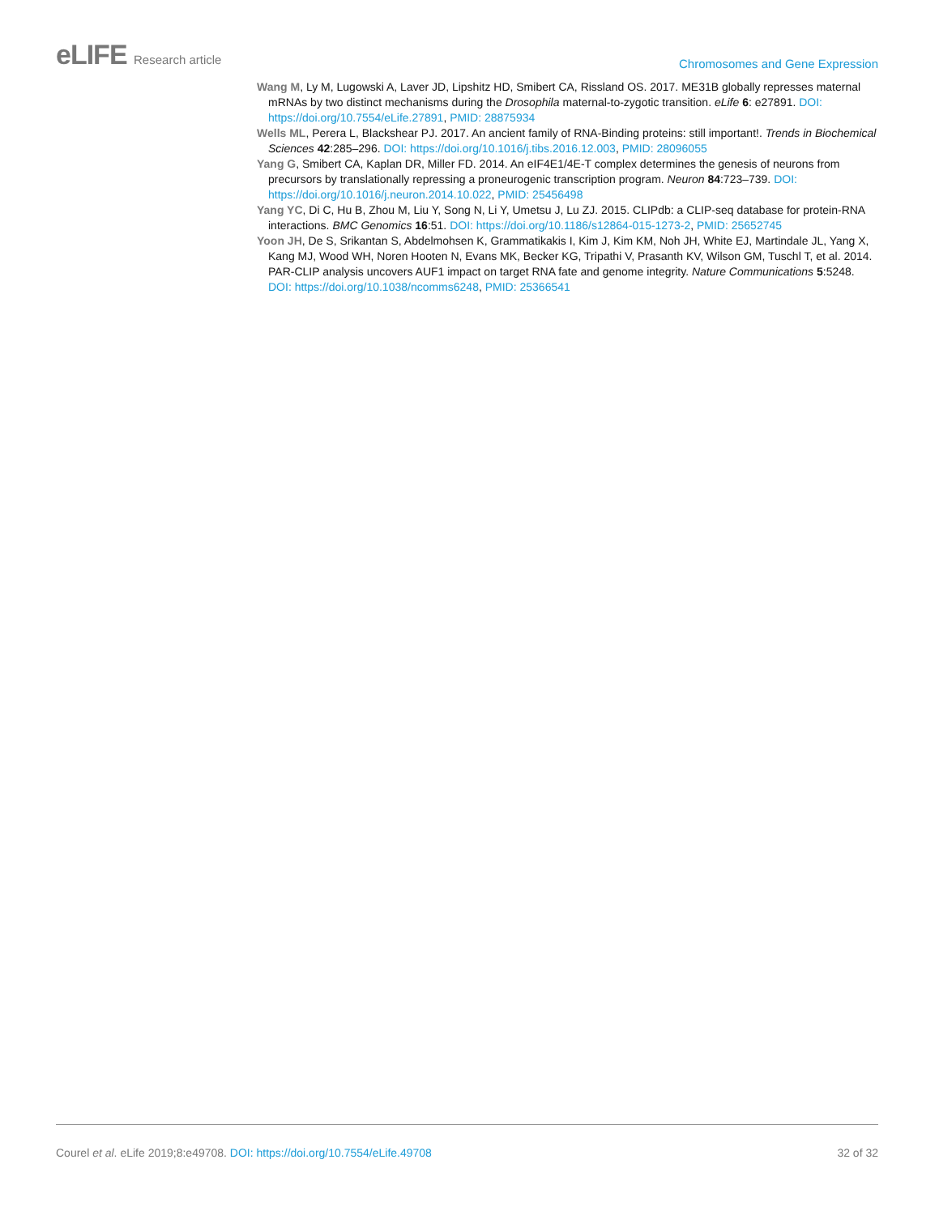eLIFE Research article
Chromosomes and Gene Expression
Wang M, Ly M, Lugowski A, Laver JD, Lipshitz HD, Smibert CA, Rissland OS. 2017. ME31B globally represses maternal mRNAs by two distinct mechanisms during the Drosophila maternal-to-zygotic transition. eLife 6: e27891. DOI: https://doi.org/10.7554/eLife.27891, PMID: 28875934
Wells ML, Perera L, Blackshear PJ. 2017. An ancient family of RNA-Binding proteins: still important!. Trends in Biochemical Sciences 42:285–296. DOI: https://doi.org/10.1016/j.tibs.2016.12.003, PMID: 28096055
Yang G, Smibert CA, Kaplan DR, Miller FD. 2014. An eIF4E1/4E-T complex determines the genesis of neurons from precursors by translationally repressing a proneurogenic transcription program. Neuron 84:723–739. DOI: https://doi.org/10.1016/j.neuron.2014.10.022, PMID: 25456498
Yang YC, Di C, Hu B, Zhou M, Liu Y, Song N, Li Y, Umetsu J, Lu ZJ. 2015. CLIPdb: a CLIP-seq database for protein-RNA interactions. BMC Genomics 16:51. DOI: https://doi.org/10.1186/s12864-015-1273-2, PMID: 25652745
Yoon JH, De S, Srikantan S, Abdelmohsen K, Grammatikakis I, Kim J, Kim KM, Noh JH, White EJ, Martindale JL, Yang X, Kang MJ, Wood WH, Noren Hooten N, Evans MK, Becker KG, Tripathi V, Prasanth KV, Wilson GM, Tuschl T, et al. 2014. PAR-CLIP analysis uncovers AUF1 impact on target RNA fate and genome integrity. Nature Communications 5:5248. DOI: https://doi.org/10.1038/ncomms6248, PMID: 25366541
Courel et al. eLife 2019;8:e49708. DOI: https://doi.org/10.7554/eLife.49708
32 of 32